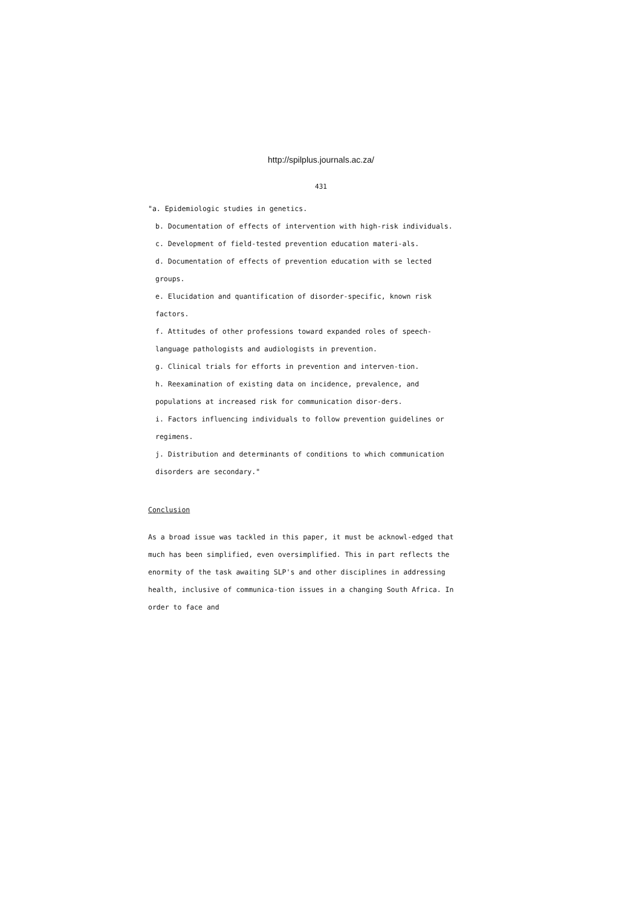http://spilplus.journals.ac.za/
431
"a. Epidemiologic studies in genetics.
b. Documentation of effects of intervention with high-risk individuals.
c. Development of field-tested prevention education materi-als.
d. Documentation of effects of prevention education with se lected groups.
e. Elucidation and quantification of disorder-specific, known risk factors.
f. Attitudes of other professions toward expanded roles of speech-language pathologists and audiologists in prevention.
g. Clinical trials for efforts in prevention and interven-tion.
h. Reexamination of existing data on incidence, prevalence, and populations at increased risk for communication disor-ders.
i. Factors influencing individuals to follow prevention guidelines or regimens.
j. Distribution and determinants of conditions to which communication disorders are secondary."
Conclusion
As a broad issue was tackled in this paper, it must be acknowl-edged that much has been simplified, even oversimplified. This in part reflects the enormity of the task awaiting SLP's and other disciplines in addressing health, inclusive of communica-tion issues in a changing South Africa. In order to face and